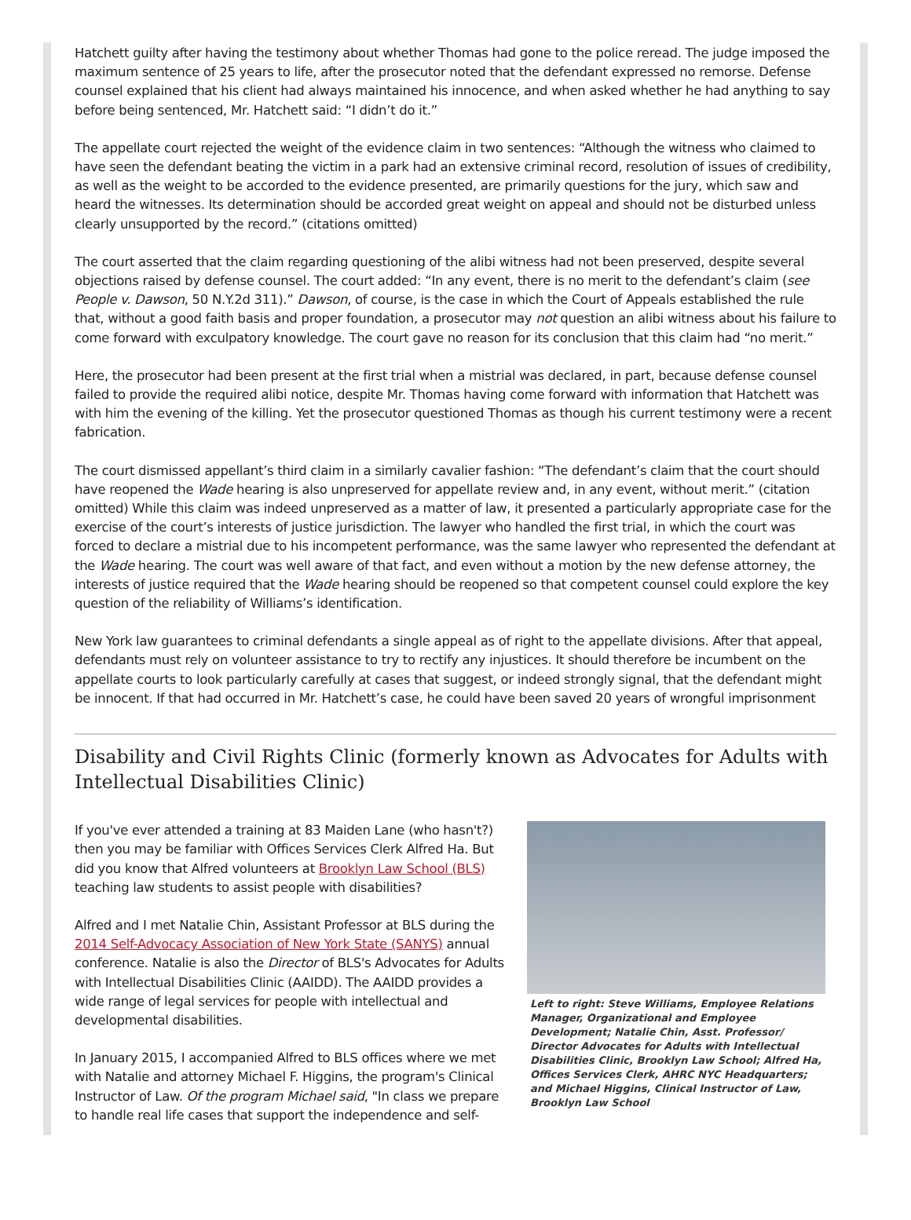Hatchett guilty after having the testimony about whether Thomas had gone to the police reread. The judge imposed the maximum sentence of 25 years to life, after the prosecutor noted that the defendant expressed no remorse. Defense counsel explained that his client had always maintained his innocence, and when asked whether he had anything to say before being sentenced, Mr. Hatchett said: “I didn’t do it.”
The appellate court rejected the weight of the evidence claim in two sentences: “Although the witness who claimed to have seen the defendant beating the victim in a park had an extensive criminal record, resolution of issues of credibility, as well as the weight to be accorded to the evidence presented, are primarily questions for the jury, which saw and heard the witnesses. Its determination should be accorded great weight on appeal and should not be disturbed unless clearly unsupported by the record.” (citations omitted)
The court asserted that the claim regarding questioning of the alibi witness had not been preserved, despite several objections raised by defense counsel. The court added: “In any event, there is no merit to the defendant’s claim (see People v. Dawson, 50 N.Y.2d 311).” Dawson, of course, is the case in which the Court of Appeals established the rule that, without a good faith basis and proper foundation, a prosecutor may not question an alibi witness about his failure to come forward with exculpatory knowledge. The court gave no reason for its conclusion that this claim had “no merit.”
Here, the prosecutor had been present at the first trial when a mistrial was declared, in part, because defense counsel failed to provide the required alibi notice, despite Mr. Thomas having come forward with information that Hatchett was with him the evening of the killing. Yet the prosecutor questioned Thomas as though his current testimony were a recent fabrication.
The court dismissed appellant’s third claim in a similarly cavalier fashion: “The defendant’s claim that the court should have reopened the Wade hearing is also unpreserved for appellate review and, in any event, without merit.” (citation omitted) While this claim was indeed unpreserved as a matter of law, it presented a particularly appropriate case for the exercise of the court’s interests of justice jurisdiction. The lawyer who handled the first trial, in which the court was forced to declare a mistrial due to his incompetent performance, was the same lawyer who represented the defendant at the Wade hearing. The court was well aware of that fact, and even without a motion by the new defense attorney, the interests of justice required that the Wade hearing should be reopened so that competent counsel could explore the key question of the reliability of Williams’s identification.
New York law guarantees to criminal defendants a single appeal as of right to the appellate divisions. After that appeal, defendants must rely on volunteer assistance to try to rectify any injustices. It should therefore be incumbent on the appellate courts to look particularly carefully at cases that suggest, or indeed strongly signal, that the defendant might be innocent. If that had occurred in Mr. Hatchett’s case, he could have been saved 20 years of wrongful imprisonment
Disability and Civil Rights Clinic (formerly known as Advocates for Adults with Intellectual Disabilities Clinic)
If you've ever attended a training at 83 Maiden Lane (who hasn't?) then you may be familiar with Offices Services Clerk Alfred Ha. But did you know that Alfred volunteers at Brooklyn Law School (BLS) teaching law students to assist people with disabilities?
Alfred and I met Natalie Chin, Assistant Professor at BLS during the 2014 Self-Advocacy Association of New York State (SANYS) annual conference. Natalie is also the Director of BLS's Advocates for Adults with Intellectual Disabilities Clinic (AAIDD). The AAIDD provides a wide range of legal services for people with intellectual and developmental disabilities.
In January 2015, I accompanied Alfred to BLS offices where we met with Natalie and attorney Michael F. Higgins, the program's Clinical Instructor of Law. Of the program Michael said, "In class we prepare to handle real life cases that support the independence and self-
Left to right: Steve Williams, Employee Relations Manager, Organizational and Employee Development; Natalie Chin, Asst. Professor/ Director Advocates for Adults with Intellectual Disabilities Clinic, Brooklyn Law School; Alfred Ha, Offices Services Clerk, AHRC NYC Headquarters; and Michael Higgins, Clinical Instructor of Law, Brooklyn Law School